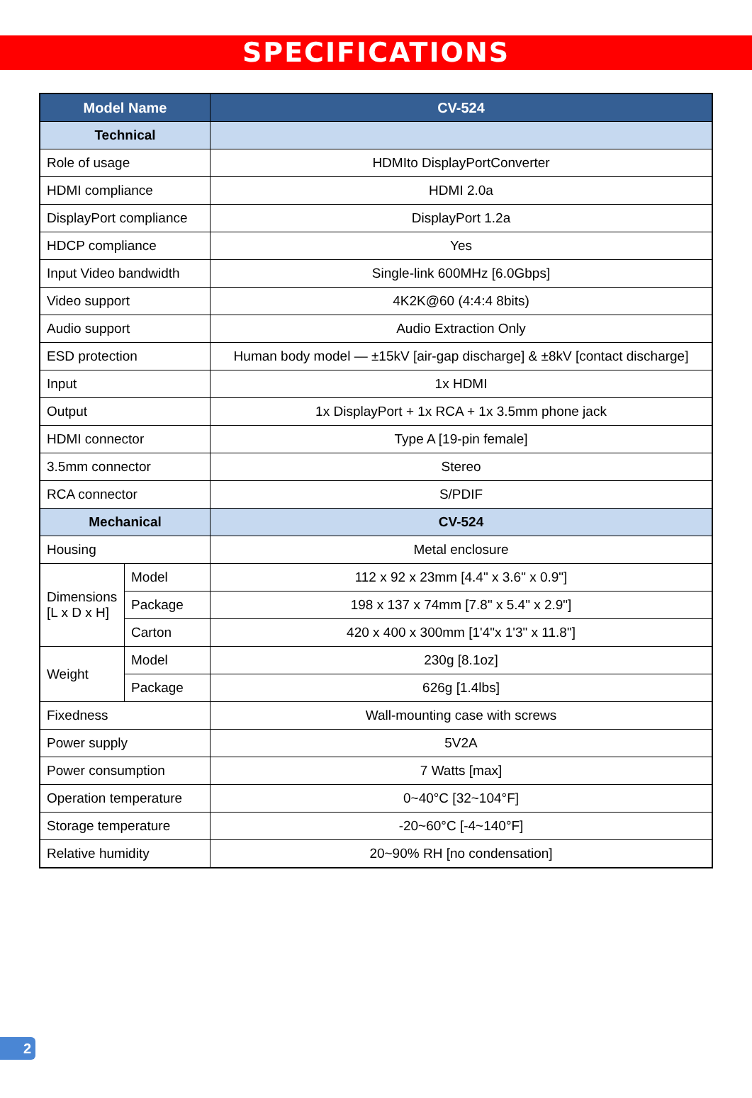SPECIFICATIONS
| Model Name | | CV-524 |
| --- | --- | --- |
| Technical | | |
| Role of usage | | HDMIto DisplayPortConverter |
| HDMI compliance | | HDMI 2.0a |
| DisplayPort compliance | | DisplayPort 1.2a |
| HDCP compliance | | Yes |
| Input Video bandwidth | | Single-link 600MHz [6.0Gbps] |
| Video support | | 4K2K@60 (4:4:4 8bits) |
| Audio support | | Audio Extraction Only |
| ESD protection | | Human body model — ±15kV [air-gap discharge] & ±8kV [contact discharge] |
| Input | | 1x HDMI |
| Output | | 1x DisplayPort + 1x RCA + 1x 3.5mm phone jack |
| HDMI connector | | Type A [19-pin female] |
| 3.5mm connector | | Stereo |
| RCA connector | | S/PDIF |
| Mechanical | | CV-524 |
| Housing | | Metal enclosure |
| Dimensions [L x D x H] | Model | 112 x 92 x 23mm [4.4" x 3.6" x 0.9"] |
| | Package | 198 x 137 x 74mm [7.8" x 5.4" x 2.9"] |
| | Carton | 420 x 400 x 300mm [1'4"x 1'3" x 11.8"] |
| Weight | Model | 230g [8.1oz] |
| | Package | 626g [1.4lbs] |
| Fixedness | | Wall-mounting case with screws |
| Power supply | | 5V2A |
| Power consumption | | 7 Watts [max] |
| Operation temperature | | 0~40°C [32~104°F] |
| Storage temperature | | -20~60°C [-4~140°F] |
| Relative humidity | | 20~90% RH [no condensation] |
2